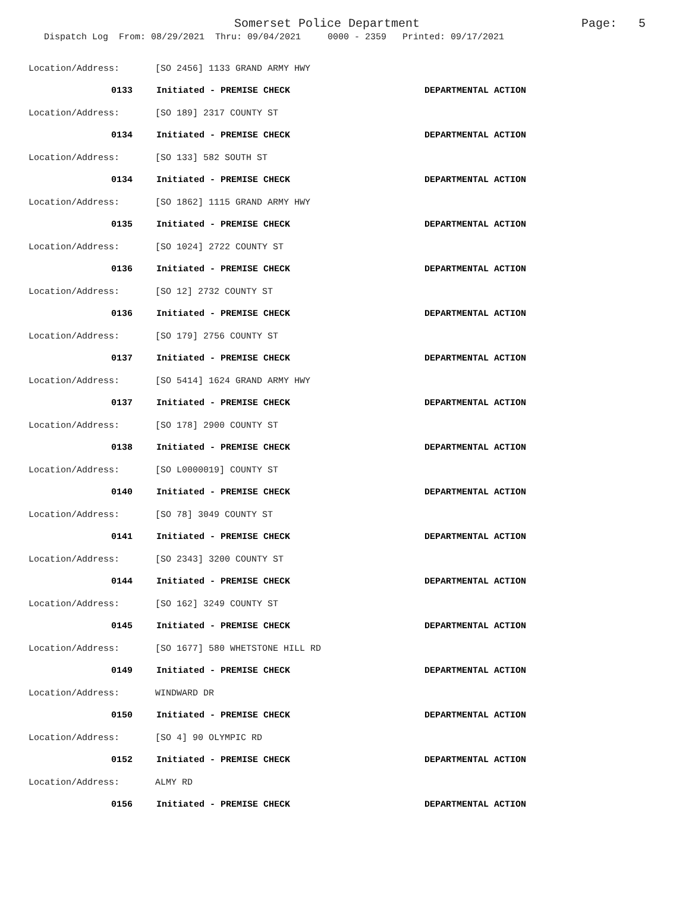Somerset Police Department Page: 5
Dispatch Log From: 08/29/2021 Thru: 09/04/2021 0000 - 2359 Printed: 09/17/2021
Location/Address: [SO 2456] 1133 GRAND ARMY HWY
0133 Initiated - PREMISE CHECK DEPARTMENTAL ACTION
Location/Address: [SO 189] 2317 COUNTY ST
0134 Initiated - PREMISE CHECK DEPARTMENTAL ACTION
Location/Address: [SO 133] 582 SOUTH ST
0134 Initiated - PREMISE CHECK DEPARTMENTAL ACTION
Location/Address: [SO 1862] 1115 GRAND ARMY HWY
0135 Initiated - PREMISE CHECK DEPARTMENTAL ACTION
Location/Address: [SO 1024] 2722 COUNTY ST
0136 Initiated - PREMISE CHECK DEPARTMENTAL ACTION
Location/Address: [SO 12] 2732 COUNTY ST
0136 Initiated - PREMISE CHECK DEPARTMENTAL ACTION
Location/Address: [SO 179] 2756 COUNTY ST
0137 Initiated - PREMISE CHECK DEPARTMENTAL ACTION
Location/Address: [SO 5414] 1624 GRAND ARMY HWY
0137 Initiated - PREMISE CHECK DEPARTMENTAL ACTION
Location/Address: [SO 178] 2900 COUNTY ST
0138 Initiated - PREMISE CHECK DEPARTMENTAL ACTION
Location/Address: [SO L0000019] COUNTY ST
0140 Initiated - PREMISE CHECK DEPARTMENTAL ACTION
Location/Address: [SO 78] 3049 COUNTY ST
0141 Initiated - PREMISE CHECK DEPARTMENTAL ACTION
Location/Address: [SO 2343] 3200 COUNTY ST
0144 Initiated - PREMISE CHECK DEPARTMENTAL ACTION
Location/Address: [SO 162] 3249 COUNTY ST
0145 Initiated - PREMISE CHECK DEPARTMENTAL ACTION
Location/Address: [SO 1677] 580 WHETSTONE HILL RD
0149 Initiated - PREMISE CHECK DEPARTMENTAL ACTION
Location/Address: WINDWARD DR
0150 Initiated - PREMISE CHECK DEPARTMENTAL ACTION
Location/Address: [SO 4] 90 OLYMPIC RD
0152 Initiated - PREMISE CHECK DEPARTMENTAL ACTION
Location/Address: ALMY RD
0156 Initiated - PREMISE CHECK DEPARTMENTAL ACTION